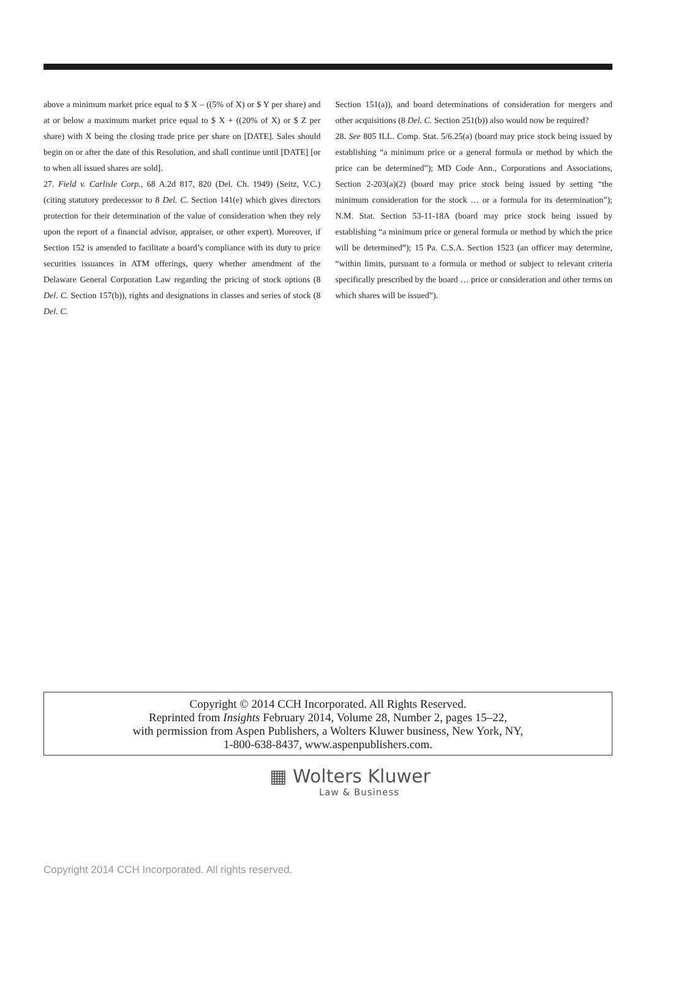above a minimum market price equal to $ X – ((5% of X) or $ Y per share) and at or below a maximum market price equal to $ X + ((20% of X) or $ Z per share) with X being the closing trade price per share on [DATE]. Sales should begin on or after the date of this Resolution, and shall continue until [DATE] [or to when all issued shares are sold].
27. Field v. Carlisle Corp., 68 A.2d 817, 820 (Del. Ch. 1949) (Seitz, V.C.) (citing statutory predecessor to 8 Del. C. Section 141(e) which gives directors protection for their determination of the value of consideration when they rely upon the report of a financial advisor, appraiser, or other expert). Moreover, if Section 152 is amended to facilitate a board’s compliance with its duty to price securities issuances in ATM offerings, query whether amendment of the Delaware General Corporation Law regarding the pricing of stock options (8 Del. C. Section 157(b)), rights and designations in classes and series of stock (8 Del. C.
Section 151(a)), and board determinations of consideration for mergers and other acquisitions (8 Del. C. Section 251(b)) also would now be required?
28. See 805 ILL. Comp. Stat. 5/6.25(a) (board may price stock being issued by establishing “a minimum price or a general formula or method by which the price can be determined”); MD Code Ann., Corporations and Associations, Section 2-203(a)(2) (board may price stock being issued by setting “the minimum consideration for the stock … or a formula for its determination”); N.M. Stat. Section 53-11-18A (board may price stock being issued by establishing “a minimum price or general formula or method by which the price will be determined”); 15 Pa. C.S.A. Section 1523 (an officer may determine, “within limits, pursuant to a formula or method or subject to relevant criteria specifically prescribed by the board … price or consideration and other terms on which shares will be issued”).
Copyright © 2014 CCH Incorporated. All Rights Reserved.
Reprinted from Insights February 2014, Volume 28, Number 2, pages 15–22,
with permission from Aspen Publishers, a Wolters Kluwer business, New York, NY,
1-800-638-8437, www.aspenpublishers.com.
▦ Wolters Kluwer
Law & Business
Copyright 2014 CCH Incorporated. All rights reserved.